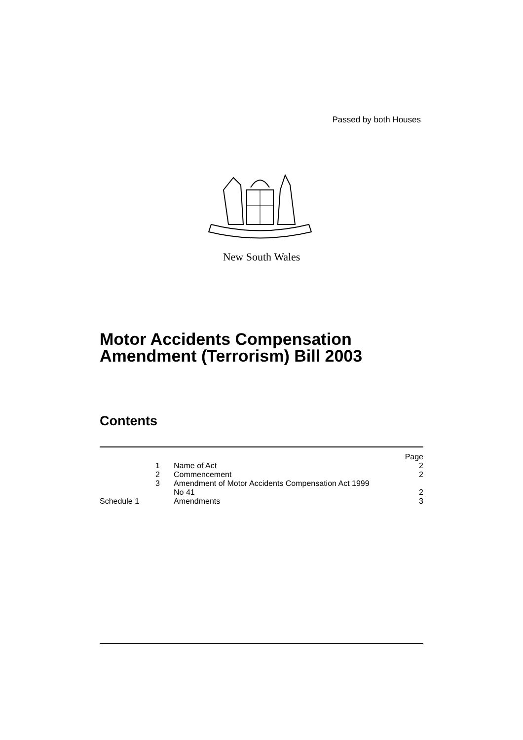Passed by both Houses
New South Wales
Motor Accidents Compensation
Amendment (Terrorism) Bill 2003
Contents
| | | Page |
| 1 | Name of Act | 2 |
| 2 | Commencement | 2 |
| 3 | Amendment of Motor Accidents Compensation Act 1999 No 41 | 2 |
| Schedule 1 | Amendments | 3 |